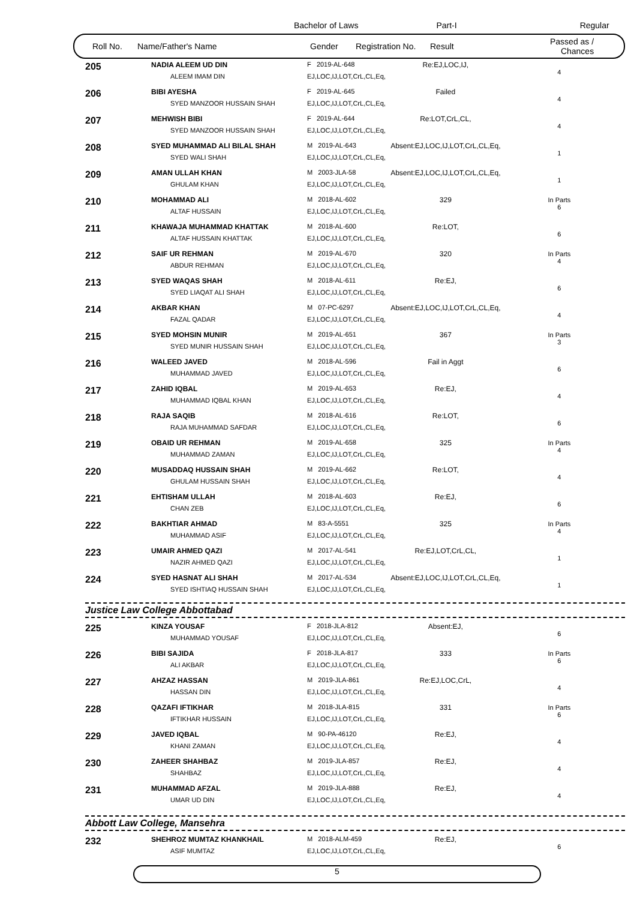Bachelor of Laws Part-I Regular
Roll No. Name/Father's Name Gender Registration No. Result Passed as /
Chances
| 205 | NADIA ALEEM UD DIN ALEEM IMAM DIN | F 2019-AL-648 EJ,LOC,IJ,LOT,CrL,CL,Eq, | Re:EJ,LOC,IJ, | 4 |
| 206 | BIBI AYESHA SYED MANZOOR HUSSAIN SHAH | F 2019-AL-645 EJ,LOC,IJ,LOT,CrL,CL,Eq, | Failed | 4 |
| 207 | MEHWISH BIBI SYED MANZOOR HUSSAIN SHAH | F 2019-AL-644 EJ,LOC,IJ,LOT,CrL,CL,Eq, | Re:LOT,CrL,CL, | 4 |
| 208 | SYED MUHAMMAD ALI BILAL SHAH SYED WALI SHAH | M 2019-AL-643 EJ,LOC,IJ,LOT,CrL,CL,Eq, | Absent:EJ,LOC,IJ,LOT,CrL,CL,Eq, | 1 |
| 209 | AMAN ULLAH KHAN GHULAM KHAN | M 2003-JLA-58 EJ,LOC,IJ,LOT,CrL,CL,Eq, | Absent:EJ,LOC,IJ,LOT,CrL,CL,Eq, | 1 |
| 210 | MOHAMMAD ALI ALTAF HUSSAIN | M 2018-AL-602 EJ,LOC,IJ,LOT,CrL,CL,Eq, | 329 | In Parts 6 |
| 211 | KHAWAJA MUHAMMAD KHATTAK ALTAF HUSSAIN KHATTAK | M 2018-AL-600 EJ,LOC,IJ,LOT,CrL,CL,Eq, | Re:LOT, | 6 |
| 212 | SAIF UR REHMAN ABDUR REHMAN | M 2019-AL-670 EJ,LOC,IJ,LOT,CrL,CL,Eq, | 320 | In Parts 4 |
| 213 | SYED WAQAS SHAH SYED LIAQAT ALI SHAH | M 2018-AL-611 EJ,LOC,IJ,LOT,CrL,CL,Eq, | Re:EJ, | 6 |
| 214 | AKBAR KHAN FAZAL QADAR | M 07-PC-6297 EJ,LOC,IJ,LOT,CrL,CL,Eq, | Absent:EJ,LOC,IJ,LOT,CrL,CL,Eq, | 4 |
| 215 | SYED MOHSIN MUNIR SYED MUNIR HUSSAIN SHAH | M 2019-AL-651 EJ,LOC,IJ,LOT,CrL,CL,Eq, | 367 | In Parts 3 |
| 216 | WALEED JAVED MUHAMMAD JAVED | M 2018-AL-596 EJ,LOC,IJ,LOT,CrL,CL,Eq, | Fail in Aggt | 6 |
| 217 | ZAHID IQBAL MUHAMMAD IQBAL KHAN | M 2019-AL-653 EJ,LOC,IJ,LOT,CrL,CL,Eq, | Re:EJ, | 4 |
| 218 | RAJA SAQIB RAJA MUHAMMAD SAFDAR | M 2018-AL-616 EJ,LOC,IJ,LOT,CrL,CL,Eq, | Re:LOT, | 6 |
| 219 | OBAID UR REHMAN MUHAMMAD ZAMAN | M 2019-AL-658 EJ,LOC,IJ,LOT,CrL,CL,Eq, | 325 | In Parts 4 |
| 220 | MUSADDAQ HUSSAIN SHAH GHULAM HUSSAIN SHAH | M 2019-AL-662 EJ,LOC,IJ,LOT,CrL,CL,Eq, | Re:LOT, | 4 |
| 221 | EHTISHAM ULLAH CHAN ZEB | M 2018-AL-603 EJ,LOC,IJ,LOT,CrL,CL,Eq, | Re:EJ, | 6 |
| 222 | BAKHTIAR AHMAD MUHAMMAD ASIF | M 83-A-5551 EJ,LOC,IJ,LOT,CrL,CL,Eq, | 325 | In Parts 4 |
| 223 | UMAIR AHMED QAZI NAZIR AHMED QAZI | M 2017-AL-541 EJ,LOC,IJ,LOT,CrL,CL,Eq, | Re:EJ,LOT,CrL,CL, | 1 |
| 224 | SYED HASNAT ALI SHAH SYED ISHTIAQ HUSSAIN SHAH | M 2017-AL-534 EJ,LOC,IJ,LOT,CrL,CL,Eq, | Absent:EJ,LOC,IJ,LOT,CrL,CL,Eq, | 1 |
Justice Law College Abbottabad
| 225 | KINZA YOUSAF MUHAMMAD YOUSAF | F 2018-JLA-812 EJ,LOC,IJ,LOT,CrL,CL,Eq, | Absent:EJ, | 6 |
| 226 | BIBI SAJIDA ALI AKBAR | F 2018-JLA-817 EJ,LOC,IJ,LOT,CrL,CL,Eq, | 333 | In Parts 6 |
| 227 | AHZAZ HASSAN HASSAN DIN | M 2019-JLA-861 EJ,LOC,IJ,LOT,CrL,CL,Eq, | Re:EJ,LOC,CrL, | 4 |
| 228 | QAZAFI IFTIKHAR IFTIKHAR HUSSAIN | M 2018-JLA-815 EJ,LOC,IJ,LOT,CrL,CL,Eq, | 331 | In Parts 6 |
| 229 | JAVED IQBAL KHANI ZAMAN | M 90-PA-46120 EJ,LOC,IJ,LOT,CrL,CL,Eq, | Re:EJ, | 4 |
| 230 | ZAHEER SHAHBAZ SHAHBAZ | M 2019-JLA-857 EJ,LOC,IJ,LOT,CrL,CL,Eq, | Re:EJ, | 4 |
| 231 | MUHAMMAD AFZAL UMAR UD DIN | M 2019-JLA-888 EJ,LOC,IJ,LOT,CrL,CL,Eq, | Re:EJ, | 4 |
Abbott Law College, Mansehra
| 232 | SHEHROZ MUMTAZ KHANKHAIL ASIF MUMTAZ | M 2018-ALM-459 EJ,LOC,IJ,LOT,CrL,CL,Eq, | Re:EJ, | 6 |
5